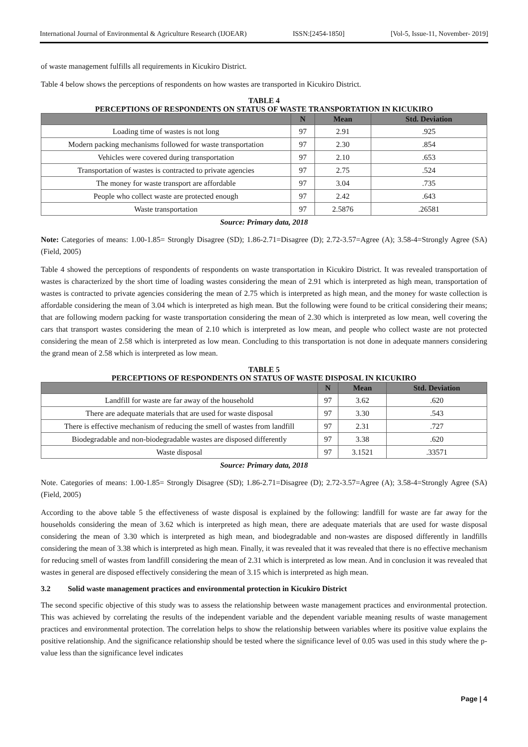International Journal of Environmental & Agriculture Research (IJOEAR) ISSN:[2454-1850] [Vol-5, Issue-11, November- 2019]
of waste management fulfills all requirements in Kicukiro District.
Table 4 below shows the perceptions of respondents on how wastes are transported in Kicukiro District.
TABLE 4
PERCEPTIONS OF RESPONDENTS ON STATUS OF WASTE TRANSPORTATION IN KICUKIRO
| | N | Mean | Std. Deviation |
| --- | --- | --- | --- |
| Loading time of wastes is not long | 97 | 2.91 | .925 |
| Modern packing mechanisms followed for waste transportation | 97 | 2.30 | .854 |
| Vehicles were covered during transportation | 97 | 2.10 | .653 |
| Transportation of wastes is contracted to private agencies | 97 | 2.75 | .524 |
| The money for waste transport are affordable | 97 | 3.04 | .735 |
| People who collect waste are protected enough | 97 | 2.42 | .643 |
| Waste transportation | 97 | 2.5876 | .26581 |
Source: Primary data, 2018
Note: Categories of means: 1.00-1.85= Strongly Disagree (SD); 1.86-2.71=Disagree (D); 2.72-3.57=Agree (A); 3.58-4=Strongly Agree (SA) (Field, 2005)
Table 4 showed the perceptions of respondents of respondents on waste transportation in Kicukiro District. It was revealed transportation of wastes is characterized by the short time of loading wastes considering the mean of 2.91 which is interpreted as high mean, transportation of wastes is contracted to private agencies considering the mean of 2.75 which is interpreted as high mean, and the money for waste collection is affordable considering the mean of 3.04 which is interpreted as high mean. But the following were found to be critical considering their means; that are following modern packing for waste transportation considering the mean of 2.30 which is interpreted as low mean, well covering the cars that transport wastes considering the mean of 2.10 which is interpreted as low mean, and people who collect waste are not protected considering the mean of 2.58 which is interpreted as low mean. Concluding to this transportation is not done in adequate manners considering the grand mean of 2.58 which is interpreted as low mean.
TABLE 5
PERCEPTIONS OF RESPONDENTS ON STATUS OF WASTE DISPOSAL IN KICUKIRO
| | N | Mean | Std. Deviation |
| --- | --- | --- | --- |
| Landfill for waste are far away of the household | 97 | 3.62 | .620 |
| There are adequate materials that are used for waste disposal | 97 | 3.30 | .543 |
| There is effective mechanism of reducing the smell of wastes from landfill | 97 | 2.31 | .727 |
| Biodegradable and non-biodegradable wastes are disposed differently | 97 | 3.38 | .620 |
| Waste disposal | 97 | 3.1521 | .33571 |
Source: Primary data, 2018
Note. Categories of means: 1.00-1.85= Strongly Disagree (SD); 1.86-2.71=Disagree (D); 2.72-3.57=Agree (A); 3.58-4=Strongly Agree (SA) (Field, 2005)
According to the above table 5 the effectiveness of waste disposal is explained by the following: landfill for waste are far away for the households considering the mean of 3.62 which is interpreted as high mean, there are adequate materials that are used for waste disposal considering the mean of 3.30 which is interpreted as high mean, and biodegradable and non-wastes are disposed differently in landfills considering the mean of 3.38 which is interpreted as high mean. Finally, it was revealed that it was revealed that there is no effective mechanism for reducing smell of wastes from landfill considering the mean of 2.31 which is interpreted as low mean. And in conclusion it was revealed that wastes in general are disposed effectively considering the mean of 3.15 which is interpreted as high mean.
3.2 Solid waste management practices and environmental protection in Kicukiro District
The second specific objective of this study was to assess the relationship between waste management practices and environmental protection. This was achieved by correlating the results of the independent variable and the dependent variable meaning results of waste management practices and environmental protection. The correlation helps to show the relationship between variables where its positive value explains the positive relationship. And the significance relationship should be tested where the significance level of 0.05 was used in this study where the p-value less than the significance level indicates
Page | 4